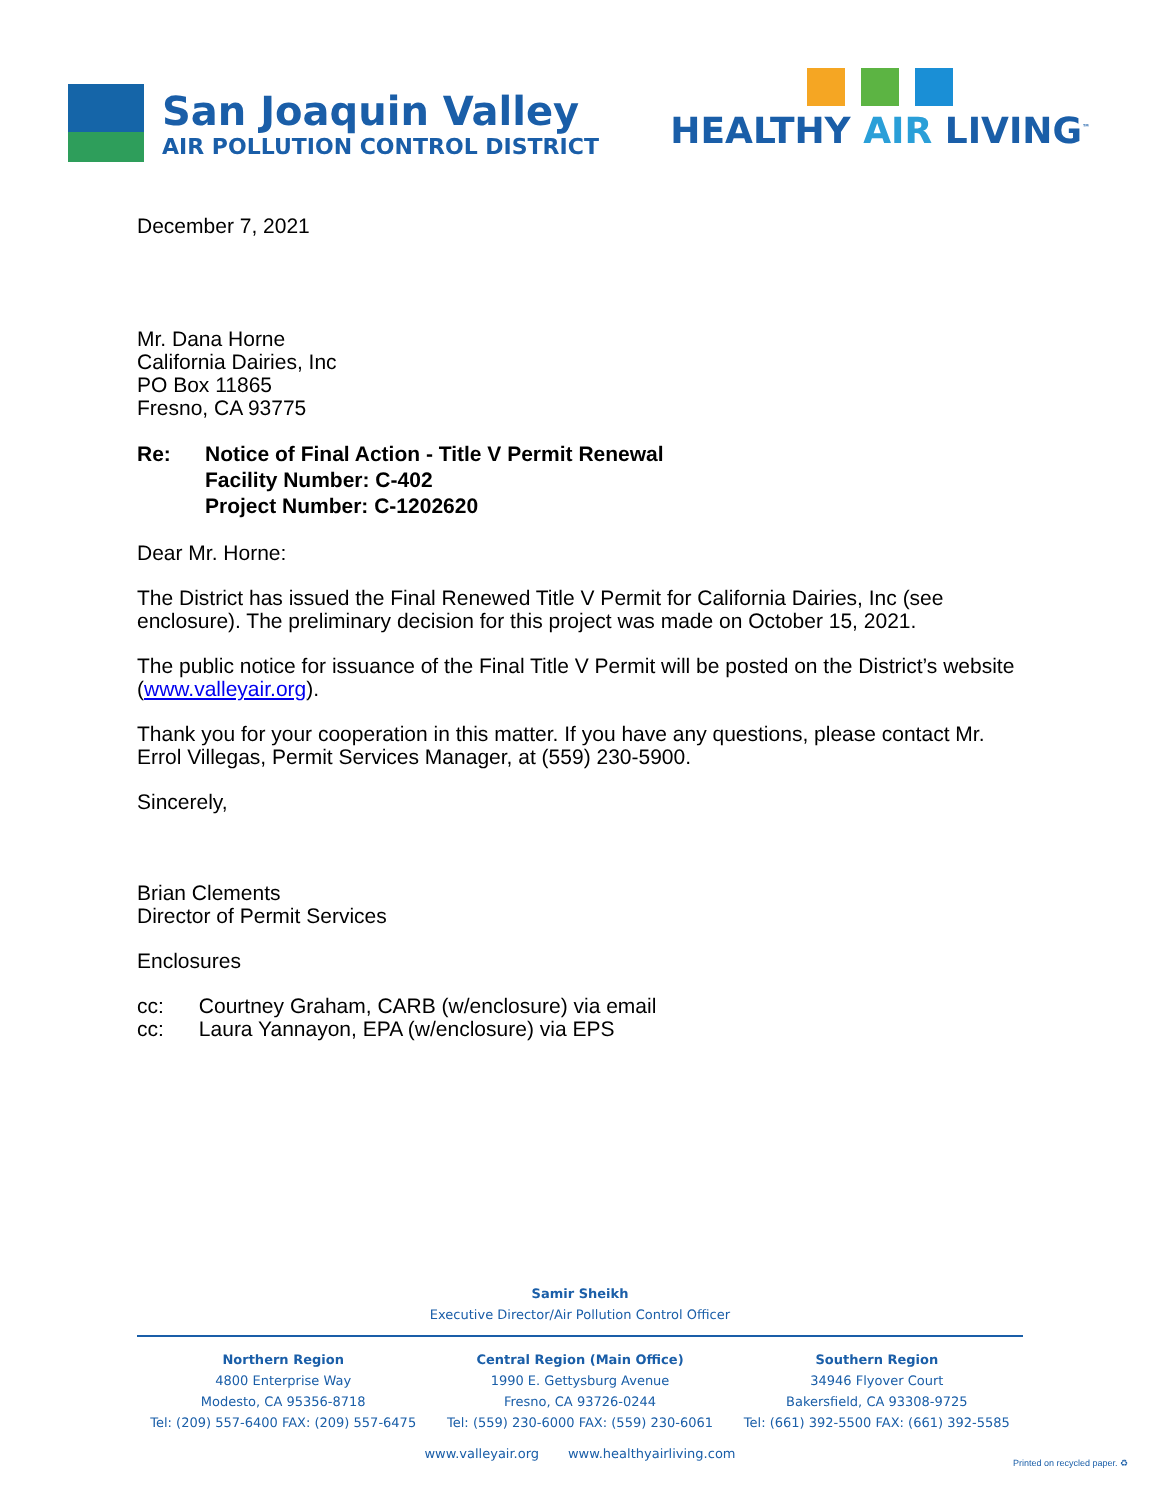San Joaquin Valley
AIR POLLUTION CONTROL DISTRICT
HEALTHY AIR LIVING<sup>™</sup>
December 7, 2021
Mr. Dana Horne
California Dairies, Inc
PO Box 11865
Fresno, CA 93775
Re: Notice of Final Action - Title V Permit Renewal
Facility Number: C-402
Project Number: C-1202620
Dear Mr. Horne:
The District has issued the Final Renewed Title V Permit for California Dairies, Inc (see enclosure). The preliminary decision for this project was made on October 15, 2021.
The public notice for issuance of the Final Title V Permit will be posted on the District’s website (www.valleyair.org).
Thank you for your cooperation in this matter. If you have any questions, please contact Mr. Errol Villegas, Permit Services Manager, at (559) 230-5900.
Sincerely,
Brian Clements
Director of Permit Services
Enclosures
cc: Courtney Graham, CARB (w/enclosure) via email
cc: Laura Yannayon, EPA (w/enclosure) via EPS
Samir Sheikh
Executive Director/Air Pollution Control Officer
Northern Region
4800 Enterprise Way
Modesto, CA 95356-8718
Tel: (209) 557-6400 FAX: (209) 557-6475
Central Region (Main Office)
1990 E. Gettysburg Avenue
Fresno, CA 93726-0244
Tel: (559) 230-6000 FAX: (559) 230-6061
Southern Region
34946 Flyover Court
Bakersfield, CA 93308-9725
Tel: (661) 392-5500 FAX: (661) 392-5585
www.valleyair.org www.healthyairliving.com
Printed on recycled paper. ♻